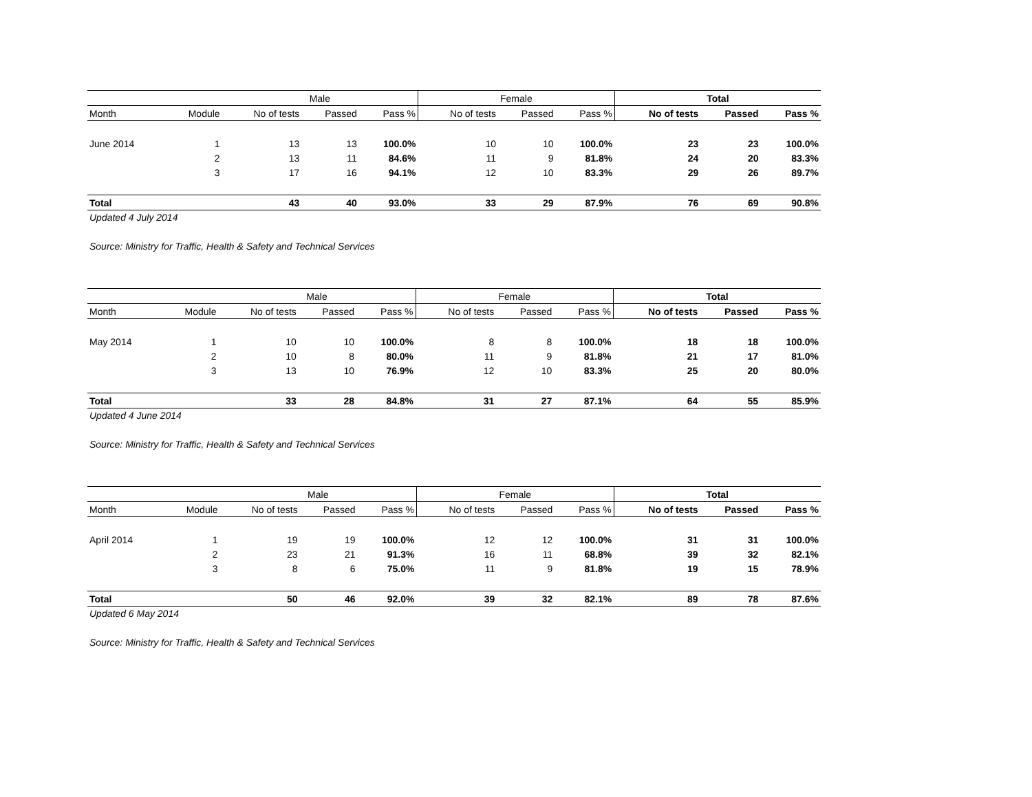| | | Male | | | Female | | | Total | | |
| --- | --- | --- | --- | --- | --- | --- | --- | --- | --- | --- |
| Month | Module | No of tests | Passed | Pass % | No of tests | Passed | Pass % | No of tests | Passed | Pass % |
| June 2014 | 1 | 13 | 13 | 100.0% | 10 | 10 | 100.0% | 23 | 23 | 100.0% |
| | 2 | 13 | 11 | 84.6% | 11 | 9 | 81.8% | 24 | 20 | 83.3% |
| | 3 | 17 | 16 | 94.1% | 12 | 10 | 83.3% | 29 | 26 | 89.7% |
| Total | | 43 | 40 | 93.0% | 33 | 29 | 87.9% | 76 | 69 | 90.8% |
Updated 4 July 2014
Source: Ministry for Traffic, Health & Safety and Technical Services
| | | Male | | | Female | | | Total | | |
| --- | --- | --- | --- | --- | --- | --- | --- | --- | --- | --- |
| Month | Module | No of tests | Passed | Pass % | No of tests | Passed | Pass % | No of tests | Passed | Pass % |
| May 2014 | 1 | 10 | 10 | 100.0% | 8 | 8 | 100.0% | 18 | 18 | 100.0% |
| | 2 | 10 | 8 | 80.0% | 11 | 9 | 81.8% | 21 | 17 | 81.0% |
| | 3 | 13 | 10 | 76.9% | 12 | 10 | 83.3% | 25 | 20 | 80.0% |
| Total | | 33 | 28 | 84.8% | 31 | 27 | 87.1% | 64 | 55 | 85.9% |
Updated 4 June 2014
Source: Ministry for Traffic, Health & Safety and Technical Services
| | | Male | | | Female | | | Total | | |
| --- | --- | --- | --- | --- | --- | --- | --- | --- | --- | --- |
| Month | Module | No of tests | Passed | Pass % | No of tests | Passed | Pass % | No of tests | Passed | Pass % |
| April 2014 | 1 | 19 | 19 | 100.0% | 12 | 12 | 100.0% | 31 | 31 | 100.0% |
| | 2 | 23 | 21 | 91.3% | 16 | 11 | 68.8% | 39 | 32 | 82.1% |
| | 3 | 8 | 6 | 75.0% | 11 | 9 | 81.8% | 19 | 15 | 78.9% |
| Total | | 50 | 46 | 92.0% | 39 | 32 | 82.1% | 89 | 78 | 87.6% |
Updated 6 May 2014
Source: Ministry for Traffic, Health & Safety and Technical Services